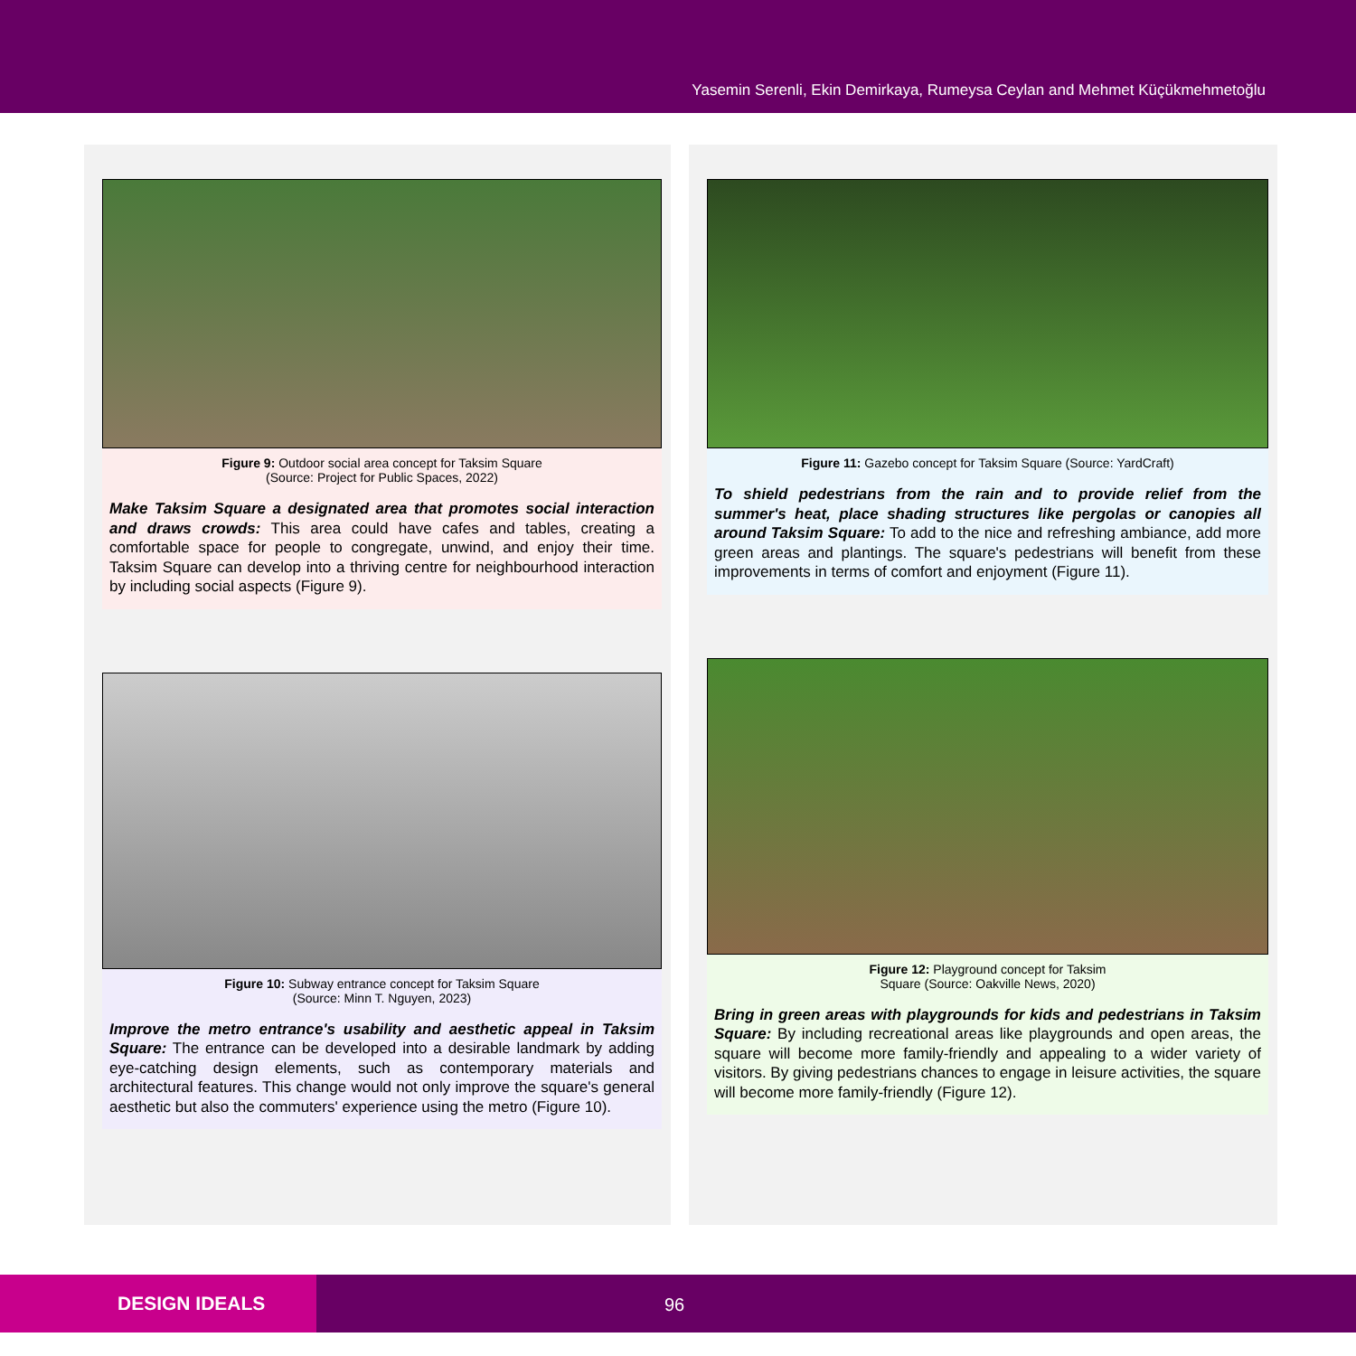Yasemin Serenli, Ekin Demirkaya, Rumeysa Ceylan and Mehmet Küçükmehmetoğlu
Figure 9: Outdoor social area concept for Taksim Square
(Source: Project for Public Spaces, 2022)
Make Taksim Square a designated area that promotes social interaction and draws crowds: This area could have cafes and tables, creating a comfortable space for people to congregate, unwind, and enjoy their time. Taksim Square can develop into a thriving centre for neighbourhood interaction by including social aspects (Figure 9).
Figure 10: Subway entrance concept for Taksim Square
(Source: Minn T. Nguyen, 2023)
Improve the metro entrance's usability and aesthetic appeal in Taksim Square: The entrance can be developed into a desirable landmark by adding eye-catching design elements, such as contemporary materials and architectural features. This change would not only improve the square's general aesthetic but also the commuters' experience using the metro (Figure 10).
Figure 11: Gazebo concept for Taksim Square (Source: YardCraft)
To shield pedestrians from the rain and to provide relief from the summer's heat, place shading structures like pergolas or canopies all around Taksim Square: To add to the nice and refreshing ambiance, add more green areas and plantings. The square's pedestrians will benefit from these improvements in terms of comfort and enjoyment (Figure 11).
Figure 12: Playground concept for Taksim
Square (Source: Oakville News, 2020)
Bring in green areas with playgrounds for kids and pedestrians in Taksim Square: By including recreational areas like playgrounds and open areas, the square will become more family-friendly and appealing to a wider variety of visitors. By giving pedestrians chances to engage in leisure activities, the square will become more family-friendly (Figure 12).
DESIGN IDEALS 96